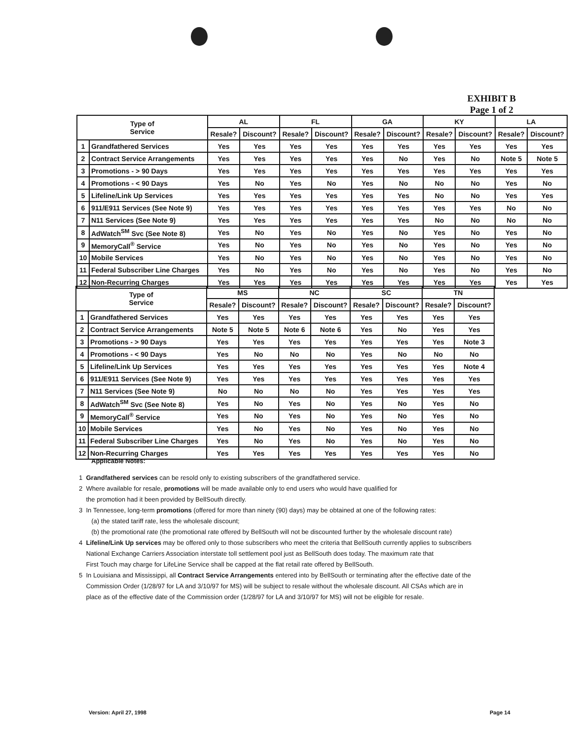EXHIBIT B
Page 1 of 2
| Type of Service | | AL | | FL | | GA | | KY | | LA | |
| --- | --- | --- | --- | --- | --- | --- | --- | --- | --- | --- | --- |
| | | Resale? | Discount? | Resale? | Discount? | Resale? | Discount? | Resale? | Discount? | Resale? | Discount? |
| 1 | Grandfathered Services | Yes | Yes | Yes | Yes | Yes | Yes | Yes | Yes | Yes | Yes |
| 2 | Contract Service Arrangements | Yes | Yes | Yes | Yes | Yes | No | Yes | No | Note 5 | Note 5 |
| 3 | Promotions - > 90 Days | Yes | Yes | Yes | Yes | Yes | Yes | Yes | Yes | Yes | Yes |
| 4 | Promotions - < 90 Days | Yes | No | Yes | No | Yes | No | No | No | Yes | No |
| 5 | Lifeline/Link Up Services | Yes | Yes | Yes | Yes | Yes | Yes | No | No | Yes | Yes |
| 6 | 911/E911 Services (See Note 9) | Yes | Yes | Yes | Yes | Yes | Yes | Yes | Yes | No | No |
| 7 | N11 Services (See Note 9) | Yes | Yes | Yes | Yes | Yes | Yes | No | No | No | No |
| 8 | AdWatch<sup>SM</sup> Svc (See Note 8) | Yes | No | Yes | No | Yes | No | Yes | No | Yes | No |
| 9 | MemoryCall<sup>®</sup> Service | Yes | No | Yes | No | Yes | No | Yes | No | Yes | No |
| 10 | Mobile Services | Yes | No | Yes | No | Yes | No | Yes | No | Yes | No |
| 11 | Federal Subscriber Line Charges | Yes | No | Yes | No | Yes | No | Yes | No | Yes | No |
| 12 | Non-Recurring Charges | Yes | Yes | Yes | Yes | Yes | Yes | Yes | Yes | Yes | Yes |
| Type of Service | | MS | | NC | | SC | | TN | |
| --- | --- | --- | --- | --- | --- | --- | --- | --- | --- |
| | | Resale? | Discount? | Resale? | Discount? | Resale? | Discount? | Resale? | Discount? |
| 1 | Grandfathered Services | Yes | Yes | Yes | Yes | Yes | Yes | Yes | Yes |
| 2 | Contract Service Arrangements | Note 5 | Note 5 | Note 6 | Note 6 | Yes | No | Yes | Yes |
| 3 | Promotions - > 90 Days | Yes | Yes | Yes | Yes | Yes | Yes | Yes | Note 3 |
| 4 | Promotions - < 90 Days | Yes | No | No | No | Yes | No | No | No |
| 5 | Lifeline/Link Up Services | Yes | Yes | Yes | Yes | Yes | Yes | Yes | Note 4 |
| 6 | 911/E911 Services (See Note 9) | Yes | Yes | Yes | Yes | Yes | Yes | Yes | Yes |
| 7 | N11 Services (See Note 9) | No | No | No | No | Yes | Yes | Yes | Yes |
| 8 | AdWatch<sup>SM</sup> Svc (See Note 8) | Yes | No | Yes | No | Yes | No | Yes | No |
| 9 | MemoryCall<sup>®</sup> Service | Yes | No | Yes | No | Yes | No | Yes | No |
| 10 | Mobile Services | Yes | No | Yes | No | Yes | No | Yes | No |
| 11 | Federal Subscriber Line Charges | Yes | No | Yes | No | Yes | No | Yes | No |
| 12 | Non-Recurring Charges | Yes | Yes | Yes | Yes | Yes | Yes | Yes | No |
Applicable Notes:
1 Grandfathered services can be resold only to existing subscribers of the grandfathered service.
2 Where available for resale, promotions will be made available only to end users who would have qualified for
the promotion had it been provided by BellSouth directly.
3 In Tennessee, long-term promotions (offered for more than ninety (90) days) may be obtained at one of the following rates:
(a) the stated tariff rate, less the wholesale discount;
(b) the promotional rate (the promotional rate offered by BellSouth will not be discounted further by the wholesale discount rate)
4 Lifeline/Link Up services may be offered only to those subscribers who meet the criteria that BellSouth currently applies to subscribers
National Exchange Carriers Association interstate toll settlement pool just as BellSouth does today. The maximum rate that
First Touch may charge for LifeLine Service shall be capped at the flat retail rate offered by BellSouth.
5 In Louisiana and Mississippi, all Contract Service Arrangements entered into by BellSouth or terminating after the effective date of the
Commission Order (1/28/97 for LA and 3/10/97 for MS) will be subject to resale without the wholesale discount. All CSAs which are in
place as of the effective date of the Commission order (1/28/97 for LA and 3/10/97 for MS) will not be eligible for resale.
Version: April 27, 1998 Page 14